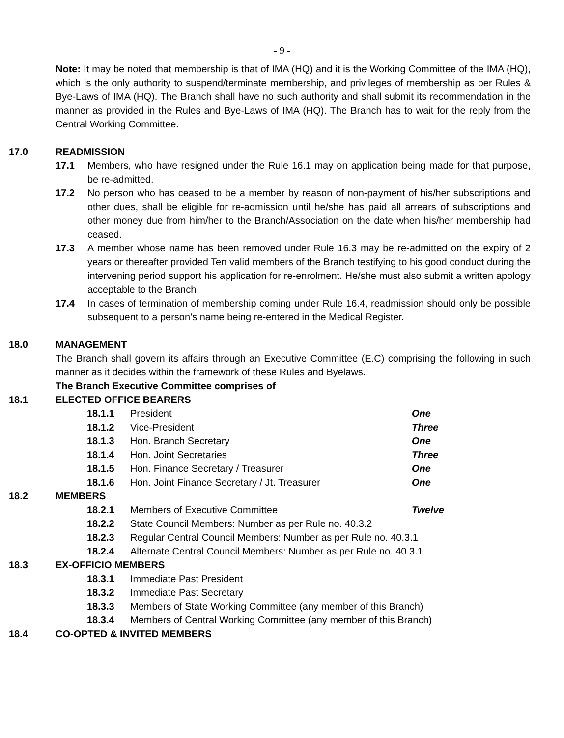- 9 -
Note: It may be noted that membership is that of IMA (HQ) and it is the Working Committee of the IMA (HQ), which is the only authority to suspend/terminate membership, and privileges of membership as per Rules & Bye-Laws of IMA (HQ). The Branch shall have no such authority and shall submit its recommendation in the manner as provided in the Rules and Bye-Laws of IMA (HQ). The Branch has to wait for the reply from the Central Working Committee.
17.0 READMISSION
17.1 Members, who have resigned under the Rule 16.1 may on application being made for that purpose, be re-admitted.
17.2 No person who has ceased to be a member by reason of non-payment of his/her subscriptions and other dues, shall be eligible for re-admission until he/she has paid all arrears of subscriptions and other money due from him/her to the Branch/Association on the date when his/her membership had ceased.
17.3 A member whose name has been removed under Rule 16.3 may be re-admitted on the expiry of 2 years or thereafter provided Ten valid members of the Branch testifying to his good conduct during the intervening period support his application for re-enrolment. He/she must also submit a written apology acceptable to the Branch
17.4 In cases of termination of membership coming under Rule 16.4, readmission should only be possible subsequent to a person’s name being re-entered in the Medical Register.
18.0 MANAGEMENT
The Branch shall govern its affairs through an Executive Committee (E.C) comprising the following in such manner as it decides within the framework of these Rules and Byelaws.
The Branch Executive Committee comprises of
18.1 ELECTED OFFICE BEARERS
18.1.1 President One
18.1.2 Vice-President Three
18.1.3 Hon. Branch Secretary One
18.1.4 Hon. Joint Secretaries Three
18.1.5 Hon. Finance Secretary / Treasurer One
18.1.6 Hon. Joint Finance Secretary / Jt. Treasurer One
18.2 MEMBERS
18.2.1 Members of Executive Committee Twelve
18.2.2 State Council Members: Number as per Rule no. 40.3.2
18.2.3 Regular Central Council Members: Number as per Rule no. 40.3.1
18.2.4 Alternate Central Council Members: Number as per Rule no. 40.3.1
18.3 EX-OFFICIO MEMBERS
18.3.1 Immediate Past President
18.3.2 Immediate Past Secretary
18.3.3 Members of State Working Committee (any member of this Branch)
18.3.4 Members of Central Working Committee (any member of this Branch)
18.4 CO-OPTED & INVITED MEMBERS